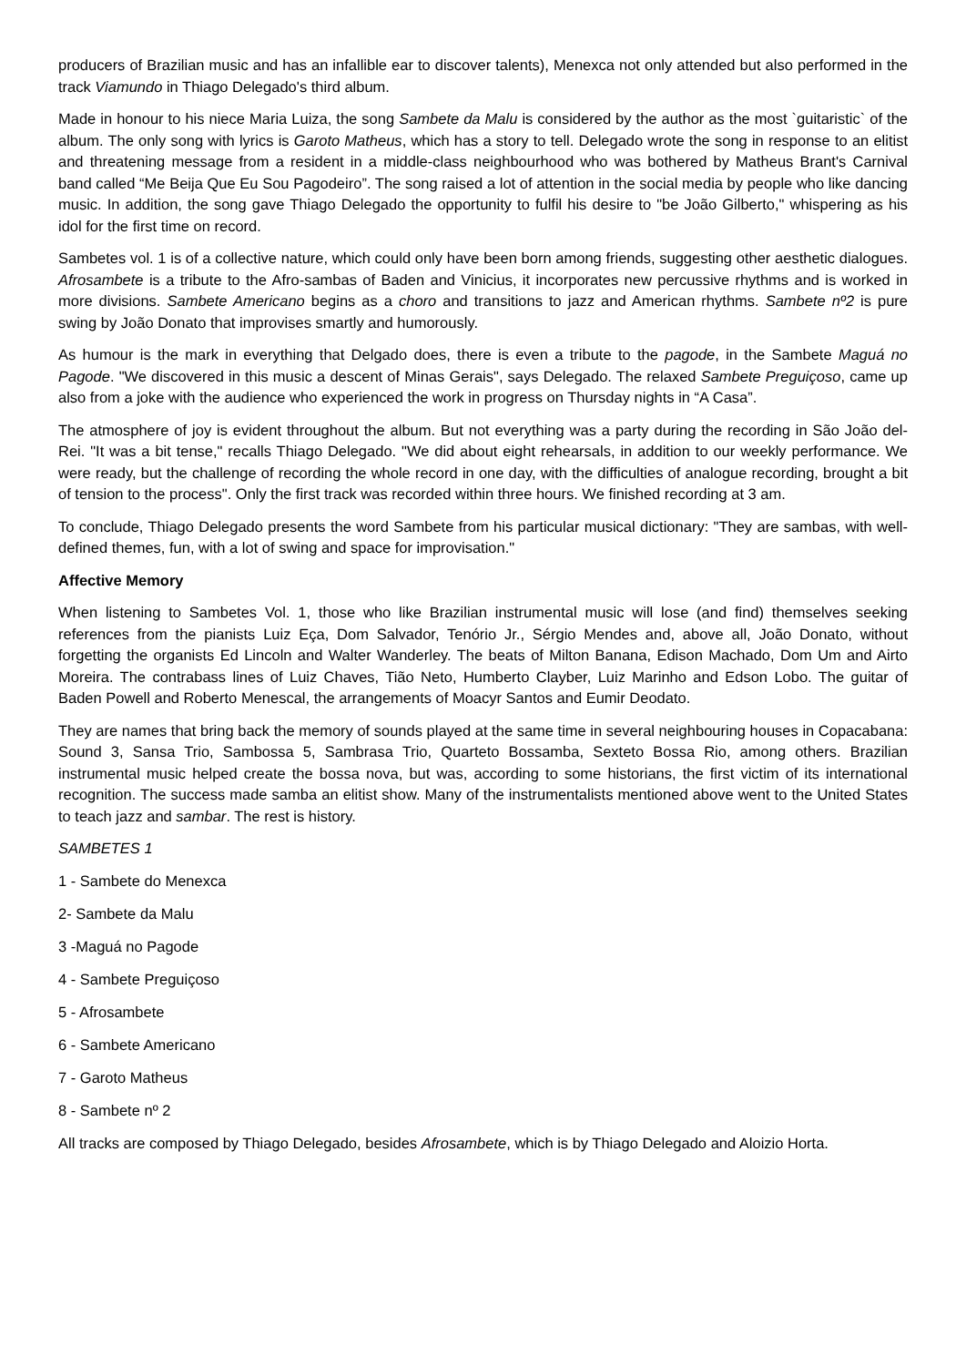producers of Brazilian music and has an infallible ear to discover talents), Menexca not only attended but also performed in the track Viamundo in Thiago Delegado's third album.
Made in honour to his niece Maria Luiza, the song Sambete da Malu is considered by the author as the most `guitaristic` of the album. The only song with lyrics is Garoto Matheus, which has a story to tell. Delegado wrote the song in response to an elitist and threatening message from a resident in a middle-class neighbourhood who was bothered by Matheus Brant's Carnival band called “Me Beija Que Eu Sou Pagodeiro”. The song raised a lot of attention in the social media by people who like dancing music. In addition, the song gave Thiago Delegado the opportunity to fulfil his desire to "be João Gilberto," whispering as his idol for the first time on record.
Sambetes vol. 1 is of a collective nature, which could only have been born among friends, suggesting other aesthetic dialogues. Afrosambete is a tribute to the Afro-sambas of Baden and Vinicius, it incorporates new percussive rhythms and is worked in more divisions. Sambete Americano begins as a choro and transitions to jazz and American rhythms. Sambete nº2 is pure swing by João Donato that improvises smartly and humorously.
As humour is the mark in everything that Delgado does, there is even a tribute to the pagode, in the Sambete Maguá no Pagode. "We discovered in this music a descent of Minas Gerais", says Delegado. The relaxed Sambete Preguiçoso, came up also from a joke with the audience who experienced the work in progress on Thursday nights in “A Casa”.
The atmosphere of joy is evident throughout the album. But not everything was a party during the recording in São João del-Rei. "It was a bit tense," recalls Thiago Delegado. "We did about eight rehearsals, in addition to our weekly performance. We were ready, but the challenge of recording the whole record in one day, with the difficulties of analogue recording, brought a bit of tension to the process". Only the first track was recorded within three hours. We finished recording at 3 am.
To conclude, Thiago Delegado presents the word Sambete from his particular musical dictionary: "They are sambas, with well-defined themes, fun, with a lot of swing and space for improvisation."
Affective Memory
When listening to Sambetes Vol. 1, those who like Brazilian instrumental music will lose (and find) themselves seeking references from the pianists Luiz Eça, Dom Salvador, Tenório Jr., Sérgio Mendes and, above all, João Donato, without forgetting the organists Ed Lincoln and Walter Wanderley. The beats of Milton Banana, Edison Machado, Dom Um and Airto Moreira. The contrabass lines of Luiz Chaves, Tião Neto, Humberto Clayber, Luiz Marinho and Edson Lobo. The guitar of Baden Powell and Roberto Menescal, the arrangements of Moacyr Santos and Eumir Deodato.
They are names that bring back the memory of sounds played at the same time in several neighbouring houses in Copacabana: Sound 3, Sansa Trio, Sambossa 5, Sambrasa Trio, Quarteto Bossamba, Sexteto Bossa Rio, among others. Brazilian instrumental music helped create the bossa nova, but was, according to some historians, the first victim of its international recognition. The success made samba an elitist show. Many of the instrumentalists mentioned above went to the United States to teach jazz and sambar. The rest is history.
SAMBETES 1
1 - Sambete do Menexca
2- Sambete da Malu
3 -Maguá no Pagode
4 - Sambete Preguiçoso
5 - Afrosambete
6 - Sambete Americano
7 - Garoto Matheus
8 - Sambete nº 2
All tracks are composed by Thiago Delegado, besides Afrosambete, which is by Thiago Delegado and Aloizio Horta.